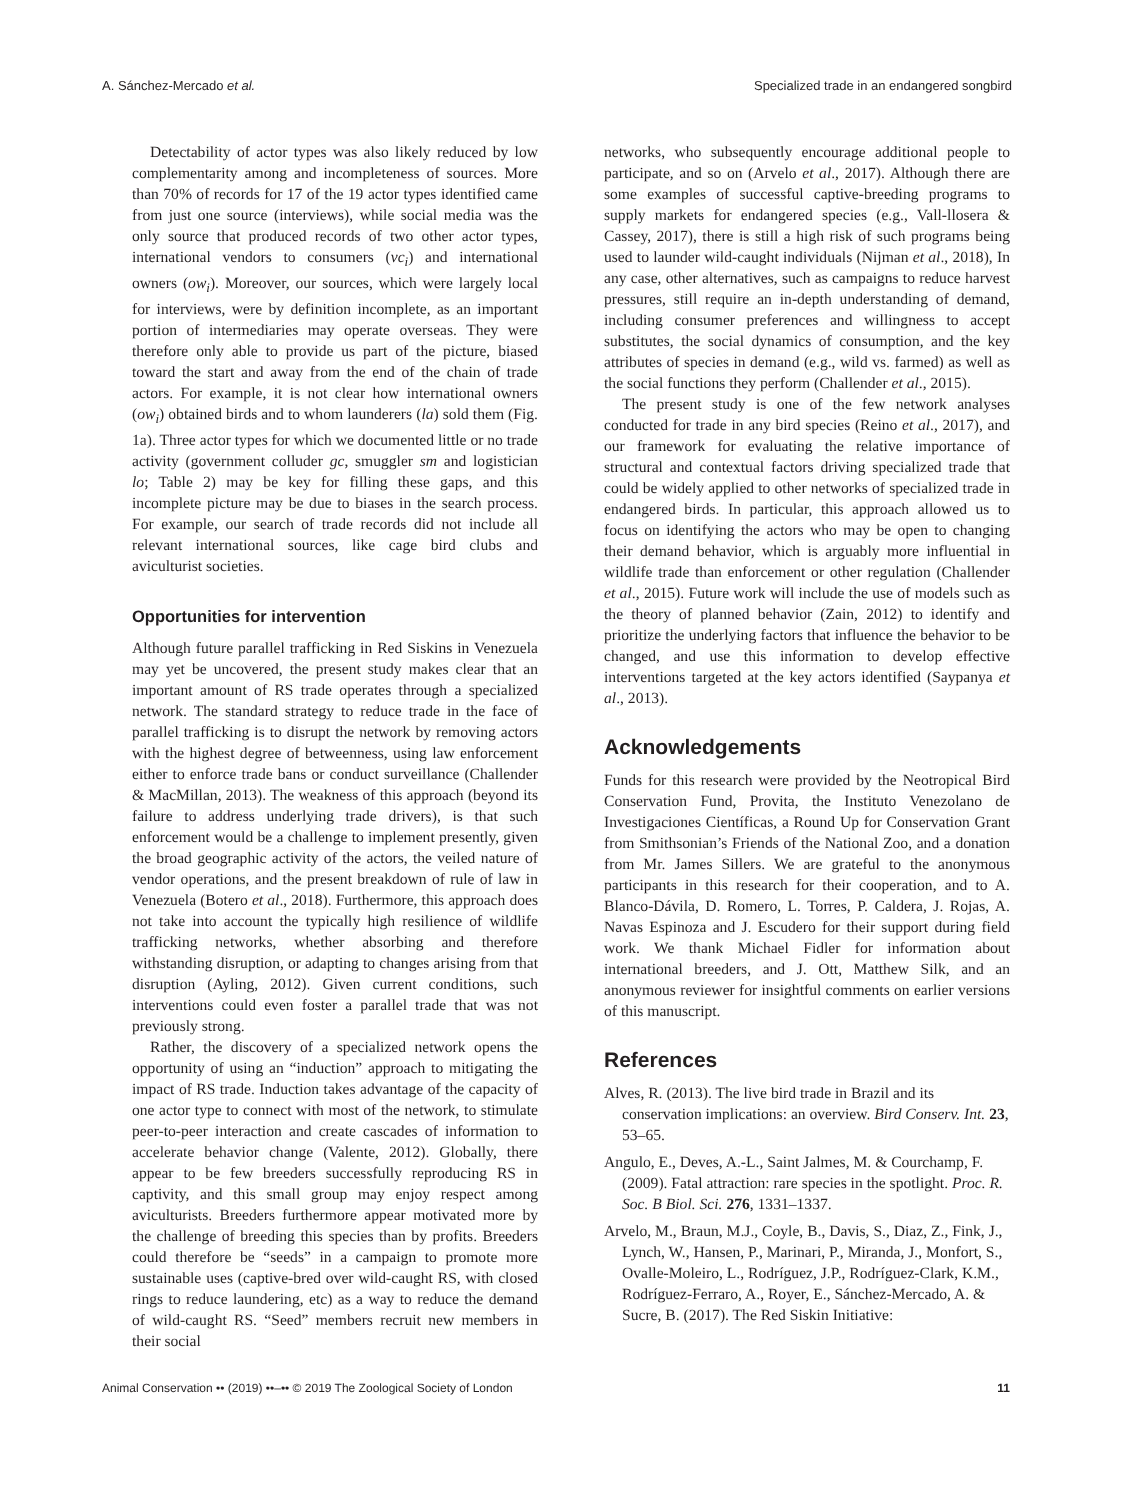A. Sánchez-Mercado et al. Specialized trade in an endangered songbird
Detectability of actor types was also likely reduced by low complementarity among and incompleteness of sources. More than 70% of records for 17 of the 19 actor types identified came from just one source (interviews), while social media was the only source that produced records of two other actor types, international vendors to consumers (vc<sub>i</sub>) and international owners (ow<sub>i</sub>). Moreover, our sources, which were largely local for interviews, were by definition incomplete, as an important portion of intermediaries may operate overseas. They were therefore only able to provide us part of the picture, biased toward the start and away from the end of the chain of trade actors. For example, it is not clear how international owners (ow<sub>i</sub>) obtained birds and to whom launderers (la) sold them (Fig. 1a). Three actor types for which we documented little or no trade activity (government colluder gc, smuggler sm and logistician lo; Table 2) may be key for filling these gaps, and this incomplete picture may be due to biases in the search process. For example, our search of trade records did not include all relevant international sources, like cage bird clubs and aviculturist societies.
Opportunities for intervention
Although future parallel trafficking in Red Siskins in Venezuela may yet be uncovered, the present study makes clear that an important amount of RS trade operates through a specialized network. The standard strategy to reduce trade in the face of parallel trafficking is to disrupt the network by removing actors with the highest degree of betweenness, using law enforcement either to enforce trade bans or conduct surveillance (Challender & MacMillan, 2013). The weakness of this approach (beyond its failure to address underlying trade drivers), is that such enforcement would be a challenge to implement presently, given the broad geographic activity of the actors, the veiled nature of vendor operations, and the present breakdown of rule of law in Venezuela (Botero et al., 2018). Furthermore, this approach does not take into account the typically high resilience of wildlife trafficking networks, whether absorbing and therefore withstanding disruption, or adapting to changes arising from that disruption (Ayling, 2012). Given current conditions, such interventions could even foster a parallel trade that was not previously strong.
Rather, the discovery of a specialized network opens the opportunity of using an “induction” approach to mitigating the impact of RS trade. Induction takes advantage of the capacity of one actor type to connect with most of the network, to stimulate peer-to-peer interaction and create cascades of information to accelerate behavior change (Valente, 2012). Globally, there appear to be few breeders successfully reproducing RS in captivity, and this small group may enjoy respect among aviculturists. Breeders furthermore appear motivated more by the challenge of breeding this species than by profits. Breeders could therefore be “seeds” in a campaign to promote more sustainable uses (captive-bred over wild-caught RS, with closed rings to reduce laundering, etc) as a way to reduce the demand of wild-caught RS. “Seed” members recruit new members in their social
networks, who subsequently encourage additional people to participate, and so on (Arvelo et al., 2017). Although there are some examples of successful captive-breeding programs to supply markets for endangered species (e.g., Vall-llosera & Cassey, 2017), there is still a high risk of such programs being used to launder wild-caught individuals (Nijman et al., 2018), In any case, other alternatives, such as campaigns to reduce harvest pressures, still require an in-depth understanding of demand, including consumer preferences and willingness to accept substitutes, the social dynamics of consumption, and the key attributes of species in demand (e.g., wild vs. farmed) as well as the social functions they perform (Challender et al., 2015).
The present study is one of the few network analyses conducted for trade in any bird species (Reino et al., 2017), and our framework for evaluating the relative importance of structural and contextual factors driving specialized trade that could be widely applied to other networks of specialized trade in endangered birds. In particular, this approach allowed us to focus on identifying the actors who may be open to changing their demand behavior, which is arguably more influential in wildlife trade than enforcement or other regulation (Challender et al., 2015). Future work will include the use of models such as the theory of planned behavior (Zain, 2012) to identify and prioritize the underlying factors that influence the behavior to be changed, and use this information to develop effective interventions targeted at the key actors identified (Saypanya et al., 2013).
Acknowledgements
Funds for this research were provided by the Neotropical Bird Conservation Fund, Provita, the Instituto Venezolano de Investigaciones Científicas, a Round Up for Conservation Grant from Smithsonian’s Friends of the National Zoo, and a donation from Mr. James Sillers. We are grateful to the anonymous participants in this research for their cooperation, and to A. Blanco-Dávila, D. Romero, L. Torres, P. Caldera, J. Rojas, A. Navas Espinoza and J. Escudero for their support during field work. We thank Michael Fidler for information about international breeders, and J. Ott, Matthew Silk, and an anonymous reviewer for insightful comments on earlier versions of this manuscript.
References
Alves, R. (2013). The live bird trade in Brazil and its conservation implications: an overview. Bird Conserv. Int. 23, 53–65.
Angulo, E., Deves, A.-L., Saint Jalmes, M. & Courchamp, F. (2009). Fatal attraction: rare species in the spotlight. Proc. R. Soc. B Biol. Sci. 276, 1331–1337.
Arvelo, M., Braun, M.J., Coyle, B., Davis, S., Diaz, Z., Fink, J., Lynch, W., Hansen, P., Marinari, P., Miranda, J., Monfort, S., Ovalle-Moleiro, L., Rodríguez, J.P., Rodríguez-Clark, K.M., Rodríguez-Ferraro, A., Royer, E., Sánchez-Mercado, A. & Sucre, B. (2017). The Red Siskin Initiative:
Animal Conservation •• (2019) ••–•• © 2019 The Zoological Society of London 11